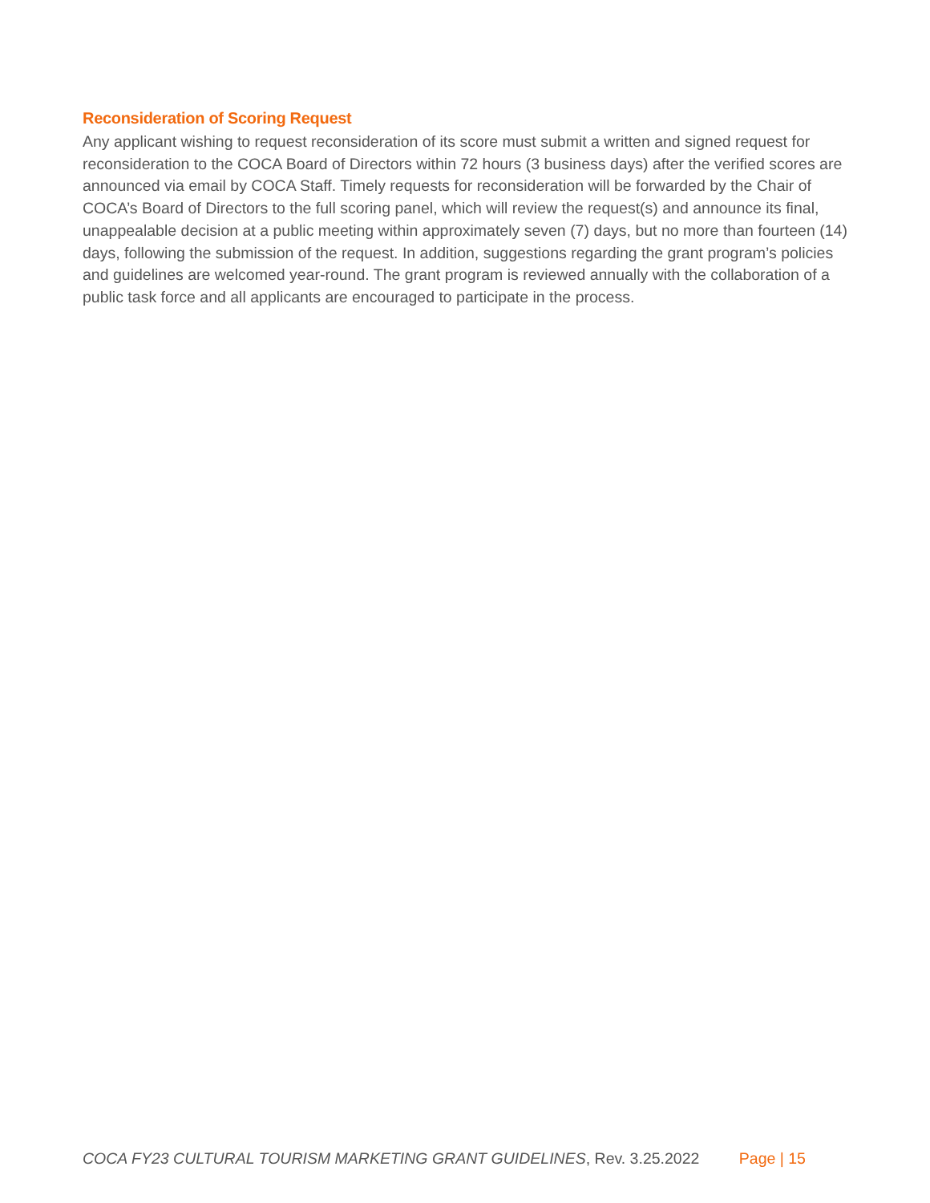Reconsideration of Scoring Request
Any applicant wishing to request reconsideration of its score must submit a written and signed request for reconsideration to the COCA Board of Directors within 72 hours (3 business days) after the verified scores are announced via email by COCA Staff. Timely requests for reconsideration will be forwarded by the Chair of COCA’s Board of Directors to the full scoring panel, which will review the request(s) and announce its final, unappealable decision at a public meeting within approximately seven (7) days, but no more than fourteen (14) days, following the submission of the request. In addition, suggestions regarding the grant program’s policies and guidelines are welcomed year-round. The grant program is reviewed annually with the collaboration of a public task force and all applicants are encouraged to participate in the process.
COCA FY23 CULTURAL TOURISM MARKETING GRANT GUIDELINES, Rev. 3.25.2022 Page | 15